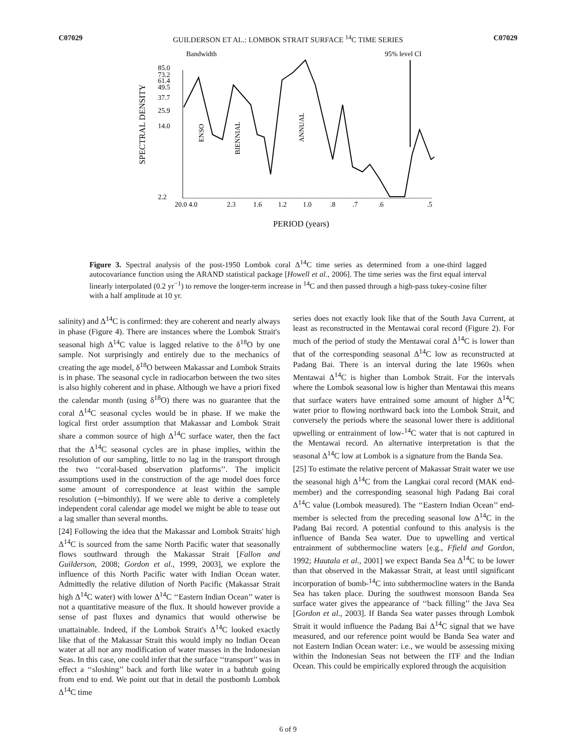C07029 GUILDERSON ET AL.: LOMBOK STRAIT SURFACE <sup>14</sup>C TIME SERIES C07029
Bandwidth
95% level CI
SPECTRAL DENSITY
85.0
73.2
61.4
49.5
37.7
25.9
14.0
2.2
ENSO
BIENNIAL
ANNUAL
20.0 4.0
2.3
1.6
1.2
1.0
.8
.7
.6
.5
PERIOD (years)
Figure 3. Spectral analysis of the post-1950 Lombok coral Δ<sup>14</sup>C time series as determined from a one-third lagged autocovariance function using the ARAND statistical package [Howell et al., 2006]. The time series was the first equal interval linearly interpolated (0.2 yr<sup>−1</sup>) to remove the longer-term increase in <sup>14</sup>C and then passed through a high-pass tukey-cosine filter with a half amplitude at 10 yr.
salinity) and Δ<sup>14</sup>C is confirmed: they are coherent and nearly always in phase (Figure 4). There are instances where the Lombok Strait's seasonal high Δ<sup>14</sup>C value is lagged relative to the δ<sup>18</sup>O by one sample. Not surprisingly and entirely due to the mechanics of creating the age model, δ<sup>18</sup>O between Makassar and Lombok Straits is in phase. The seasonal cycle in radiocarbon between the two sites is also highly coherent and in phase. Although we have a priori fixed the calendar month (using δ<sup>18</sup>O) there was no guarantee that the coral Δ<sup>14</sup>C seasonal cycles would be in phase. If we make the logical first order assumption that Makassar and Lombok Strait share a common source of high Δ<sup>14</sup>C surface water, then the fact that the Δ<sup>14</sup>C seasonal cycles are in phase implies, within the resolution of our sampling, little to no lag in the transport through the two ‘‘coral-based observation platforms’’. The implicit assumptions used in the construction of the age model does force some amount of correspondence at least within the sample resolution (∼bimonthly). If we were able to derive a completely independent coral calendar age model we might be able to tease out a lag smaller than several months.
[24] Following the idea that the Makassar and Lombok Straits' high Δ<sup>14</sup>C is sourced from the same North Pacific water that seasonally flows southward through the Makassar Strait [Fallon and Guilderson, 2008; Gordon et al., 1999, 2003], we explore the influence of this North Pacific water with Indian Ocean water. Admittedly the relative dilution of North Pacific (Makassar Strait high Δ<sup>14</sup>C water) with lower Δ<sup>14</sup>C ‘‘Eastern Indian Ocean’’ water is not a quantitative measure of the flux. It should however provide a sense of past fluxes and dynamics that would otherwise be unattainable. Indeed, if the Lombok Strait's Δ<sup>14</sup>C looked exactly like that of the Makassar Strait this would imply no Indian Ocean water at all nor any modification of water masses in the Indonesian Seas. In this case, one could infer that the surface ‘‘transport’’ was in effect a ‘‘sloshing’’ back and forth like water in a bathtub going from end to end. We point out that in detail the postbomb Lombok Δ<sup>14</sup>C time
series does not exactly look like that of the South Java Current, at least as reconstructed in the Mentawai coral record (Figure 2). For much of the period of study the Mentawai coral Δ<sup>14</sup>C is lower than that of the corresponding seasonal Δ<sup>14</sup>C low as reconstructed at Padang Bai. There is an interval during the late 1960s when Mentawai Δ<sup>14</sup>C is higher than Lombok Strait. For the intervals where the Lombok seasonal low is higher than Mentawai this means that surface waters have entrained some amount of higher Δ<sup>14</sup>C water prior to flowing northward back into the Lombok Strait, and conversely the periods where the seasonal lower there is additional upwelling or entrainment of low-<sup>14</sup>C water that is not captured in the Mentawai record. An alternative interpretation is that the seasonal Δ<sup>14</sup>C low at Lombok is a signature from the Banda Sea.
[25] To estimate the relative percent of Makassar Strait water we use the seasonal high Δ<sup>14</sup>C from the Langkai coral record (MAK end-member) and the corresponding seasonal high Padang Bai coral Δ<sup>14</sup>C value (Lombok measured). The ‘‘Eastern Indian Ocean’’ end-member is selected from the preceding seasonal low Δ<sup>14</sup>C in the Padang Bai record. A potential confound to this analysis is the influence of Banda Sea water. Due to upwelling and vertical entrainment of subthermocline waters [e.g., Ffield and Gordon, 1992; Hautala et al., 2001] we expect Banda Sea Δ<sup>14</sup>C to be lower than that observed in the Makassar Strait, at least until significant incorporation of bomb-<sup>14</sup>C into subthermocline waters in the Banda Sea has taken place. During the southwest monsoon Banda Sea surface water gives the appearance of ‘‘back filling’’ the Java Sea [Gordon et al., 2003]. If Banda Sea water passes through Lombok Strait it would influence the Padang Bai Δ<sup>14</sup>C signal that we have measured, and our reference point would be Banda Sea water and not Eastern Indian Ocean water: i.e., we would be assessing mixing within the Indonesian Seas not between the ITF and the Indian Ocean. This could be empirically explored through the acquisition
6 of 9